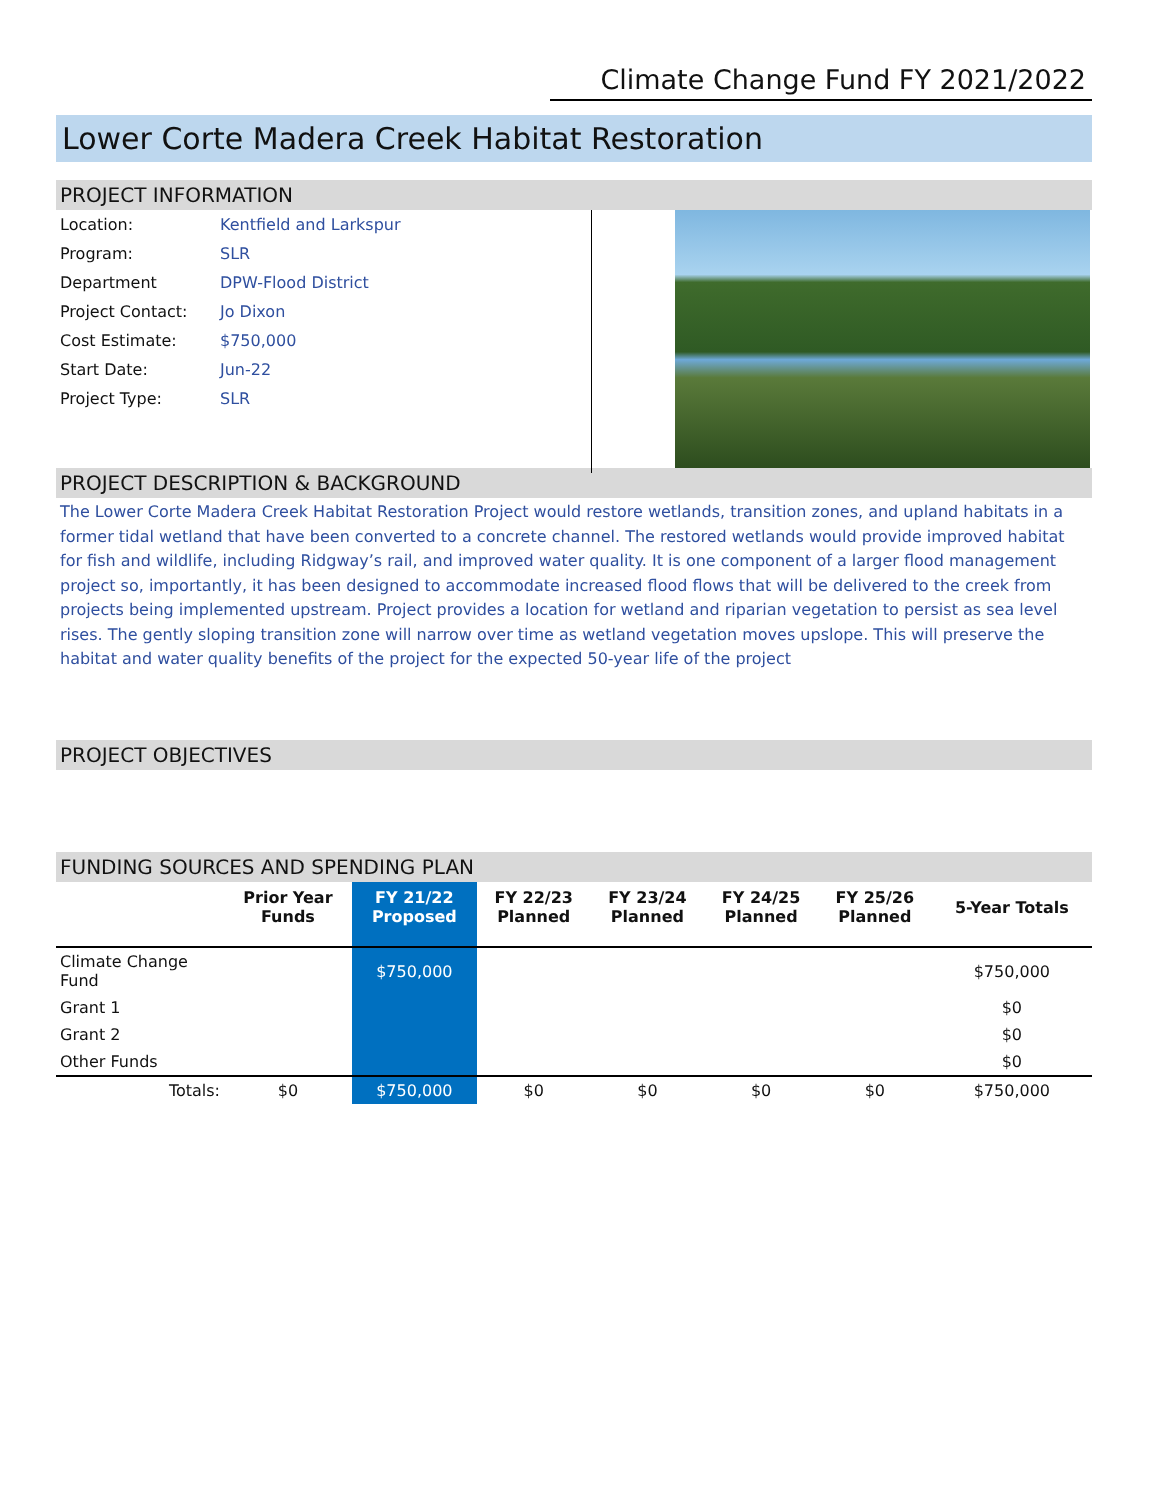Climate Change Fund FY 2021/2022
Lower Corte Madera Creek Habitat Restoration
PROJECT INFORMATION
| Location: | Kentfield and Larkspur |
| Program: | SLR |
| Department | DPW-Flood District |
| Project Contact: | Jo Dixon |
| Cost Estimate: | $750,000 |
| Start Date: | Jun-22 |
| Project Type: | SLR |
PROJECT DESCRIPTION & BACKGROUND
The Lower Corte Madera Creek Habitat Restoration Project would restore wetlands, transition zones, and upland habitats in a former tidal wetland that have been converted to a concrete channel. The restored wetlands would provide improved habitat for fish and wildlife, including Ridgway’s rail, and improved water quality. It is one component of a larger flood management project so, importantly, it has been designed to accommodate increased flood flows that will be delivered to the creek from projects being implemented upstream. Project provides a location for wetland and riparian vegetation to persist as sea level rises. The gently sloping transition zone will narrow over time as wetland vegetation moves upslope. This will preserve the habitat and water quality benefits of the project for the expected 50-year life of the project
PROJECT OBJECTIVES
FUNDING SOURCES AND SPENDING PLAN
| | Prior Year Funds | FY 21/22 Proposed | FY 22/23 Planned | FY 23/24 Planned | FY 24/25 Planned | FY 25/26 Planned | 5-Year Totals |
| --- | --- | --- | --- | --- | --- | --- | --- |
| Climate Change Fund | | $750,000 | | | | | $750,000 |
| Grant 1 | | | | | | | $0 |
| Grant 2 | | | | | | | $0 |
| Other Funds | | | | | | | $0 |
| Totals: | $0 | $750,000 | $0 | $0 | $0 | $0 | $750,000 |